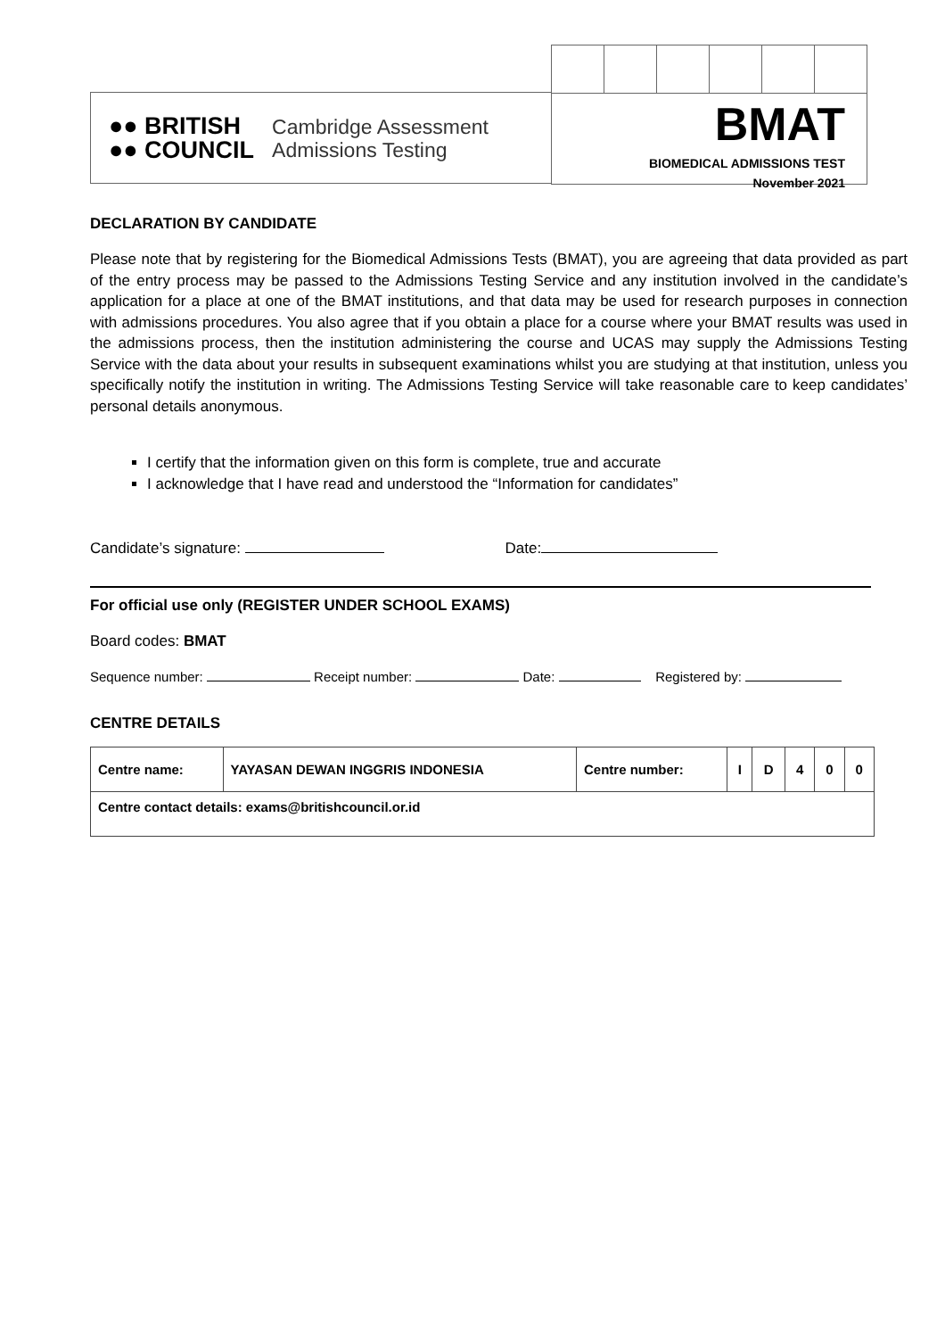●● BRITISH
●● COUNCIL
Cambridge Assessment
Admissions Testing
BMAT
BIOMEDICAL ADMISSIONS TEST
November 2021
DECLARATION BY CANDIDATE
Please note that by registering for the Biomedical Admissions Tests (BMAT), you are agreeing that data provided as part of the entry process may be passed to the Admissions Testing Service and any institution involved in the candidate’s application for a place at one of the BMAT institutions, and that data may be used for research purposes in connection with admissions procedures. You also agree that if you obtain a place for a course where your BMAT results was used in the admissions process, then the institution administering the course and UCAS may supply the Admissions Testing Service with the data about your results in subsequent examinations whilst you are studying at that institution, unless you specifically notify the institution in writing. The Admissions Testing Service will take reasonable care to keep candidates’ personal details anonymous.
I certify that the information given on this form is complete, true and accurate
I acknowledge that I have read and understood the “Information for candidates”
Candidate’s signature: Date:
For official use only (REGISTER UNDER SCHOOL EXAMS)
Board codes: BMAT
Sequence number: Receipt number: Date: Registered by:
CENTRE DETAILS
| Centre name: | YAYASAN DEWAN INGGRIS INDONESIA | Centre number: | I | D | 4 | 0 | 0 |
| Centre contact details: exams@britishcouncil.or.id | | | | | | | |